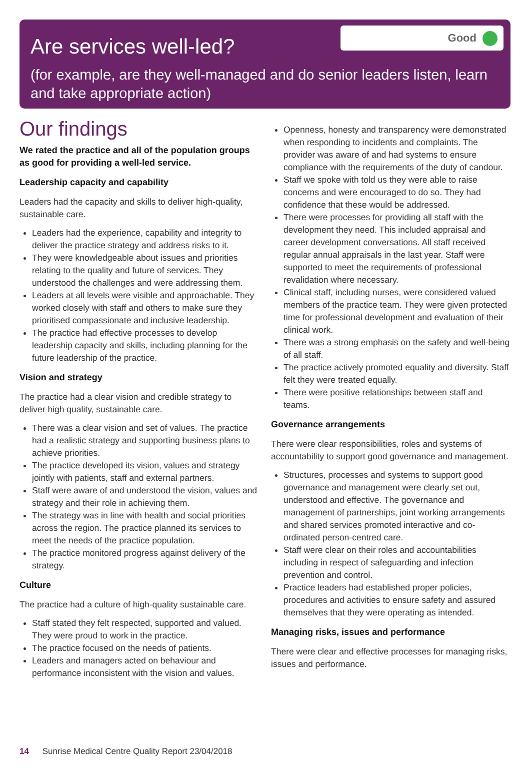Are services well-led?
Good
(for example, are they well-managed and do senior leaders listen, learn and take appropriate action)
Our findings
We rated the practice and all of the population groups as good for providing a well-led service.
Leadership capacity and capability
Leaders had the capacity and skills to deliver high-quality, sustainable care.
Leaders had the experience, capability and integrity to deliver the practice strategy and address risks to it.
They were knowledgeable about issues and priorities relating to the quality and future of services. They understood the challenges and were addressing them.
Leaders at all levels were visible and approachable. They worked closely with staff and others to make sure they prioritised compassionate and inclusive leadership.
The practice had effective processes to develop leadership capacity and skills, including planning for the future leadership of the practice.
Vision and strategy
The practice had a clear vision and credible strategy to deliver high quality, sustainable care.
There was a clear vision and set of values. The practice had a realistic strategy and supporting business plans to achieve priorities.
The practice developed its vision, values and strategy jointly with patients, staff and external partners.
Staff were aware of and understood the vision, values and strategy and their role in achieving them.
The strategy was in line with health and social priorities across the region. The practice planned its services to meet the needs of the practice population.
The practice monitored progress against delivery of the strategy.
Culture
The practice had a culture of high-quality sustainable care.
Staff stated they felt respected, supported and valued. They were proud to work in the practice.
The practice focused on the needs of patients.
Leaders and managers acted on behaviour and performance inconsistent with the vision and values.
Openness, honesty and transparency were demonstrated when responding to incidents and complaints. The provider was aware of and had systems to ensure compliance with the requirements of the duty of candour.
Staff we spoke with told us they were able to raise concerns and were encouraged to do so. They had confidence that these would be addressed.
There were processes for providing all staff with the development they need. This included appraisal and career development conversations. All staff received regular annual appraisals in the last year. Staff were supported to meet the requirements of professional revalidation where necessary.
Clinical staff, including nurses, were considered valued members of the practice team. They were given protected time for professional development and evaluation of their clinical work.
There was a strong emphasis on the safety and well-being of all staff.
The practice actively promoted equality and diversity. Staff felt they were treated equally.
There were positive relationships between staff and teams.
Governance arrangements
There were clear responsibilities, roles and systems of accountability to support good governance and management.
Structures, processes and systems to support good governance and management were clearly set out, understood and effective. The governance and management of partnerships, joint working arrangements and shared services promoted interactive and co-ordinated person-centred care.
Staff were clear on their roles and accountabilities including in respect of safeguarding and infection prevention and control.
Practice leaders had established proper policies, procedures and activities to ensure safety and assured themselves that they were operating as intended.
Managing risks, issues and performance
There were clear and effective processes for managing risks, issues and performance.
14 Sunrise Medical Centre Quality Report 23/04/2018